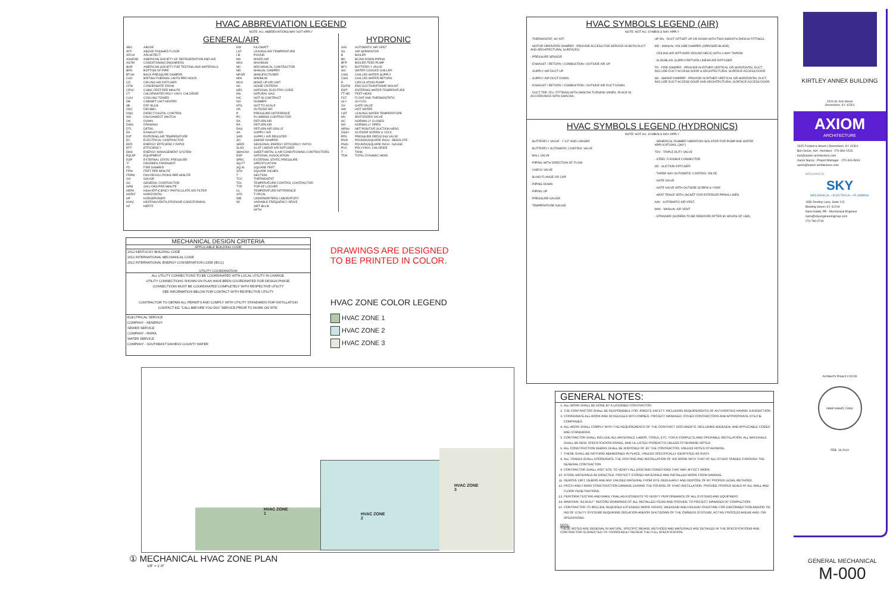HVAC ABBREVIATION LEGEND
NOTE: ALL ABBREVIATIONS MAY NOT APPLY
GENERAL/AIR
| ABV AFF ARCH ASHRAE ASTM BOP BPD BTUH CAD CD CFM CPVC CT CUH DB dB DDC DISC SW DN DWG DTL EA EAT EC EER EFF EMS EQUIP ESP °F FD FPM FRPM GA GC GPM HEPA HORIZ HP HVAC HZ | ABOVE ABOVE FINISHED FLOOR ARCHITECT AMERICAN SOCIETY OF REFRIGERATION AND AIR CONDITIONING ENGINEERS AMERICAN SOCIETY FOR TESTING AND MATERIALS BOTTOM OF PIPE BACK PRESSURE DAMPER BRITISH THERMAL UNITS PER HOUR CEILING AIR DIFFUSER CONDENSATE DRAIN CUBIC FEET PER MINUTE CHLORINATED POLY VINYL CHLORIDE COOLING TOWER CABINET UNIT HEATER DRY BULB DECIBEL DIRECT DIGITAL CONTROL DISCONNECT SWITCH DOWN DRAWING DETAIL EXHAUST AIR ENTERING AIR TEMPERATURE ELECTRICAL CONTRACTOR ENERGY EFFICIENCY RATIO EFFICIENCY ENERGY MANAGEMENT SYSTEM EQUIPMENT EXTERNAL STATIC PRESSURE DEGREES FARENHEIT FIRE DAMPER FEET PER MINUTE FAN REVOLUTIONS PER MINUTE GAUGE GENERAL CONTRACTOR GALLONS PER MINUTE HIGH EFFICIENCY PARTICULATE AIR FILTER HORIZONTAL HORSEPOWER HEATING/VENTILATION/AIR CONDITIONING HERTZ | KW LAT LB MA MAX MC MD MFGR MIN MUA NC NEC NG NIC NO NTS OA P PC RA RA RAG SA SAR SD SEER SLAD SMACNA ESP SPEC SQ FT SQ IN STN T TCC TOL TYP UL VFD WB W/ | KILOWATT LEAVING AIR TEMPERATURE POUND MIXED AIR MAXIMUM MECHANICAL CONTRACTOR MANUAL DAMPER MANUFACTURER MINIMUM MAKE-UP AIR UNIT NOISE CRITERIA NATIONAL ELECTRIC CODE NATURAL GAS NOT IN CONTRACT NUMBER NOT TO SCALE OUTSIDE AIR PRESSURE DIFFERENCE PLUMBING CONTRACTOR RETURN AIR RETURN AIR RETURN AIR GRILLE SUPPLY AIR SUPPLY AIR REGISTER SMOKE DAMPER SEASONAL ENERGY EFFICIENCY RATIO SLOT LINEAR AIR DIFFUSER SHEET METAL & AIR CONDITIONING CONTRACTORS NATIONAL ASSOCIATION EXTERNAL STATIC PRESSURE SPECIFICATION SQUARE FEET SQUARE INCHES SECTION THERMOSTAT TEMPERATURE CONTROL CONTRACTOR TOP OF LOUVER TEMPERATURE DIFFERENCE TYPICAL UNDERWRITERS LABORATORY VARIABLE FREQUENCY DRIVE WET BULB WITH |
HYDRONIC
| AAV AS B BD BFP BFV WC CWS CWS P ES/FM EWT FT HD F&T GLY GV HW LWT MV NC NO NPSH OS&Y PRV PSIA PSIG PVC T TDH | AUTOMATIC AIR VENT AIR SEPARATOR BOILER BLOW-DOWN PIPING BOILER FEED PUMP BUTTERFLY VALVE WATER COOLED CHILLER CHILLED WATER SUPPLY CHILLED WATER RETURN CIRCULATING PUMP END SUCTION/FRAME MOUNT ENTERING WATER TEMPERATURE FEET HEAD FLOAT AND THERMOSTATIC GLYCOL GATE VALVE HOT WATER LEAVING WATER TEMPERATURE MOTORIZED VALVE NORMALLY CLOSED NORMALLY OPEN NET POSITIVE SUCTION HEAD OUTSIDE SCREW & YOLK PRESSURE REDUCING VALVE POUNDS/SQUARE INCH - ABSOLUTE POUNDS/SQUARE INCH - GAUGE POLYVINYL CHLORIDE TANK TOTAL DYNAMIC HEAD |
MECHANICAL DESIGN CRITERIA
APPLICABLE BUILDING CODE
2012 KENTUCKY BUILDING CODE
2012 INTERNATIONAL MECHANICAL CODE
2012 INTERNATIONAL ENERGY CONSERVATION CODE (IECC)
UTILITY COORDINATION
ALL UTILITY CONNECTIONS TO BE COORDINATED WITH LOCAL UTILITY IN CHARGE.
UTILITY CONNECTIONS SHOWN ON PLAN HAVE BEEN COORDINATED FOR DESIGN PHASE.
CONNECTIONS MUST BE COORDINATED COMPLETELY WITH RESPECTIVE UTILITY
SEE INFORMATION BELOW FOR CONTACT WITH RESPECTIVE UTILITY.
CONTRACTOR TO OBTAIN ALL PERMITS AND COMPLY WITH UTILITY STANDARDS FOR INSTILLATION
CONTACT 811 "CALL BEFORE YOU DIG" SERVICE PRIOR TO WORK ON SITE.
ELECTRICAL SERVICE
COMPANY - KENERGY
SEWER SERVICE
COMPANY - RWRA
WATER SERVICE
COMPANY - SOUTHEAST DAVIESS COUNTY WATER
DRAWINGS ARE DESIGNED
TO BE PRINTED IN COLOR.
HVAC ZONE COLOR LEGEND
HVAC ZONE 1
HVAC ZONE 2
HVAC ZONE 3
HVAC ZONE
1
HVAC ZONE
2
HVAC ZONE
3
① MECHANICAL HVAC ZONE PLAN
1/8" = 1'-0"
HVAC SYMBOLS LEGEND (AIR)
NOTE: NOT ALL SYMBOLS MAY APPLY
- THERMOSTAT; 46" AFF.
- MOTOR OPERATED DAMPER - PROVIDE ACCESS FOR SERVICE IN BOTH DUCT AND ARCHITECTURAL SURFACES.
- PRESSURE SENSOR
- EXHAUST / RETURN / COMBUSTION / OUTSIDE AIR UP.
- SUPPLY AIR DUCT UP
- SUPPLY AIR DUCT DOWN.
- EXHAUST / RETURN / COMBUSTION / OUTSIDE AIR DUCT DOWN.
- DUCT TEE / ELL FITTINGS WITH SMACNA TURNING VANES. PLACE IN ACCORDANCE WITH SMACNA.
UP DN - DUCT OFFSET UP OR DOWN WITH TWO SMOOTH RADIUS FITTINGS.
MD - MANUAL VOLUME DAMPER (OPPOSED BLADE)
- CEILING AIR DIFFUSER (ROUND NECK) WITH 4-WAY THROW
- SLAD/BLAD; SUPPLY/RETURN LINEAR AIR DIFFUSER
FD - FIRE DAMPER - PROVIDE IN EITHER VERTICAL OR HORIZONTAL DUCT. INCLUDE DUCT ACCESS DOOR & ARCHITECTURAL SURFACE ACCESS DOOR.
SD - SMOKE DAMPER - PROVIDE IN EITHER VERTICAL OR HORIZONTAL DUCT. INCLUDE DUCT ACCESS DOOR AND ARCHITECTURAL SURFACE ACCESS DOOR.
HVAC SYMBOLS LEGEND (HYDRONICS)
NOTE: NOT ALL SYMBOLS MAY APPLY
- BUTTERFLY VALVE - 2 1/2" AND LARGER
- BUTTERFLY AUTOMATIC CONTROL VALVE
- BALL VALVE
- PIPING WITH DIRECTION OF FLOW
- CHECK VALVE
- BLIND FLANGE OR CAP
- PIPING DOWN
- PIPING UP
- PRESSURE GAUGE
- TEMPERATURE GAUGE
- SPHERICAL RUBBER VIBRATION ISOLATOR FOR PUMP AND WATER APPLICATIONS. (360°)
TDV - TRIPLE DUTY VALVE
- STEEL FLEXIBLE CONNECTOR
SD - SUCTION DIFFUSER
- THREE WAY AUTOMATIC CONTROL VALVE
- GATE VALVE
- GATE VALVE WITH OUTSIDE SCREW & YOKE
- HEAT TRACE WITH JACKET FOR EXTERIOR PIPING LINES
AAV - AUTOMATIC AIR VENT.
MAV - MANUAL AIR VENT.
- STRAINER (SCREEN TO BE REMOVED AFTER 80 HOURS OF USE)
GENERAL NOTES:
1. ALL WORK SHALL BE DONE BY A LICENSED CONTRACTOR.
2. THE CONTRACTOR SHALL BE RESPONSIBLE FOR JOBSITE SAFETY, INCLUDING REQUIREMENTS OF AUTHORITIES HAVING JURISDICTION.
3. COORDINATE ALL WORK AND SCHEDULES WITH OWNER, PROJECT MANAGER, OTHER CONTRACTORS AND APPROPRIATE UTILITIE COMPANIES.
4. ALL WORK SHALL COMPLY WITH THE REQUIREMENTS OF THE CONTRACT DOCUMENTS, INCLUDING ADDENDA, AND APPLICABLE CODES AND STANDARDS.
5. CONTRACTOR SHALL INCLUDE ALL MATERIALS, LABOR, TOOLS, ETC. FOR A COMPLETE AND OPERABLE INSTILLATION. ALL MATERIALS SHALL BE NEW, SPECIFICATION GRADE, AND UL LISTED PRODUCTS UNLESS OTHERWISE NOTED.
6. ALL CONSTRUCTION DEBRIS SHALL BE DISPOSED OF BY THE CONTRACTOR, UNLESS NOTES OTHERWISE.
7. THERE SHALL BE NOTHING ABANDONED IN PLACE, UNLESS SPECIFICALLY IDENTIFIED AS SUCH.
8. ALL TRADES SHALL COORDINATE THE ROUTING AND INSTALLATION OF HIS WORK WITH THAT OF ALL OTHER TRADES THROUGH THE GENERAL CONTRACTOR.
9. CONTRACTOR SHALL VISIT SITE TO VERIFY ALL EXISTING CONDITIONS THAT MAY AFFECT WORK.
10. STORE MATERIALS AS DIRECTED. PROTECT STORED MATERIALS AND INSTALLED WORK FROM DAMAGE.
11. REMOVE DIRT, DEBRIS AND ANY UNUSED MATERIAL FROM SITE REGULARLY AND DISPOSE OF BY PROPER LEGAL METHODS.
12. PATCH AND FINISH CONSTRUCTION DAMAGE DURING THE COURSE OF HVAC INSTILLATION. PROVIDE PROPER SEALS AT ALL WALL AND FLOOR PENETRATIONS.
13. PERFORM TESTING AND MAKE FINAL ADJUSTMENTS TO VERIFY PERFORMANCE OF ALL SYSTEMS AND EQUIPMENT.
14. MAINTAIN "AS BUILT" RECORD DRAWINGS OF ALL INSTALLED ITEMS AND PROVIDE TO PROJECT MANAGER AT COMPLETION.
15. CONTRACTOR TO INCLUDE REQUIRED EXTENDED WORK HOURS, WEEKEND AND HOLIDAY OVERTIME FOR DISCONNECTION AND/OR TIE INS OF UTILITY SYSTEMS REQUIRING ISOLATION AND/OR SHUTDOWN OF THE OWNERS SYSTEMS, ACTIVE PROCESS AREAS AND / OR OPERATIONS.
NOTE:
THESE NOTES ARE GENERAL IN NATURE. SPECIFIC MEANS, METHODS AND MATERIALS ARE DETAILED IN THE SPECIFICATIONS AND CONTRACTOR IS DIRECTED TO THOROUGHLY REVIEW THE FULL SPECIFICATION.
KIRTLEY ANNEX BUILDING
2426 St. Ann Street
Owensboro, KY 42301
AXIOM
ARCHITECTURE
2625 Frederica Street | Owensboro, KY 42301
Ben Grove, AIA - Architect - 270-860-1515
ben@axiom-architecture.com
Aaron Nacey - Project Manager - 270-316-5813
aaron@axiom-architecture.com
MECHANICAL
SKY
MECHANICAL • ELECTRICAL • PLUMBING
1830 Destiny Lane, Suite 113
Bowling Green, KY 42104
Nami Nahid, PE - Mechanical Engineer
nami@skyengineeringmep.com
270.784.0719
Architect's Project # DC09
NAMI NAHID 21966
FEB. 19,2019
GENERAL MECHANICAL
M-000